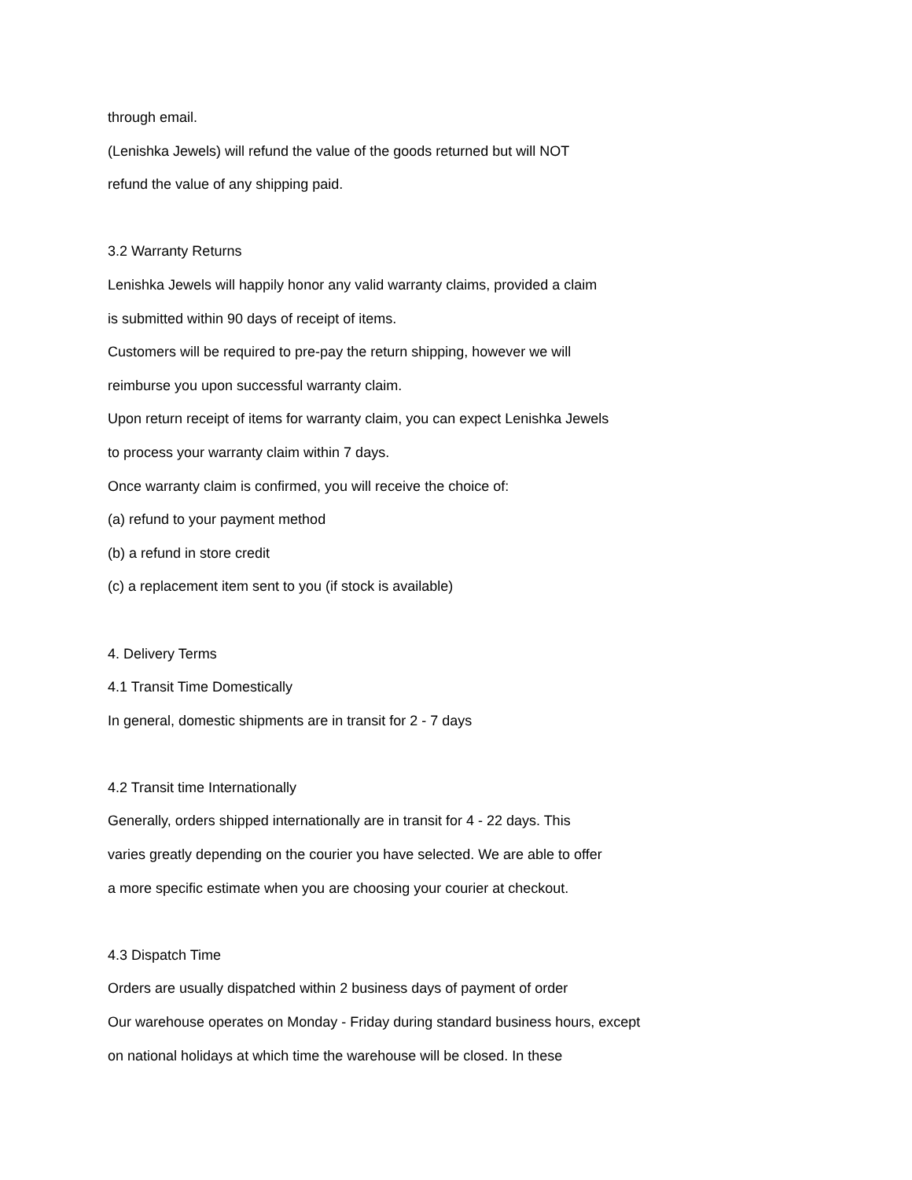through email.
(Lenishka Jewels) will refund the value of the goods returned but will NOT
refund the value of any shipping paid.
3.2 Warranty Returns
Lenishka Jewels will happily honor any valid warranty claims, provided a claim
is submitted within 90 days of receipt of items.
Customers will be required to pre-pay the return shipping, however we will
reimburse you upon successful warranty claim.
Upon return receipt of items for warranty claim, you can expect Lenishka Jewels
to process your warranty claim within 7 days.
Once warranty claim is confirmed, you will receive the choice of:
(a) refund to your payment method
(b) a refund in store credit
(c) a replacement item sent to you (if stock is available)
4. Delivery Terms
4.1 Transit Time Domestically
In general, domestic shipments are in transit for 2 - 7 days
4.2 Transit time Internationally
Generally, orders shipped internationally are in transit for 4 - 22 days. This
varies greatly depending on the courier you have selected. We are able to offer
a more specific estimate when you are choosing your courier at checkout.
4.3 Dispatch Time
Orders are usually dispatched within 2 business days of payment of order
Our warehouse operates on Monday - Friday during standard business hours, except
on national holidays at which time the warehouse will be closed. In these